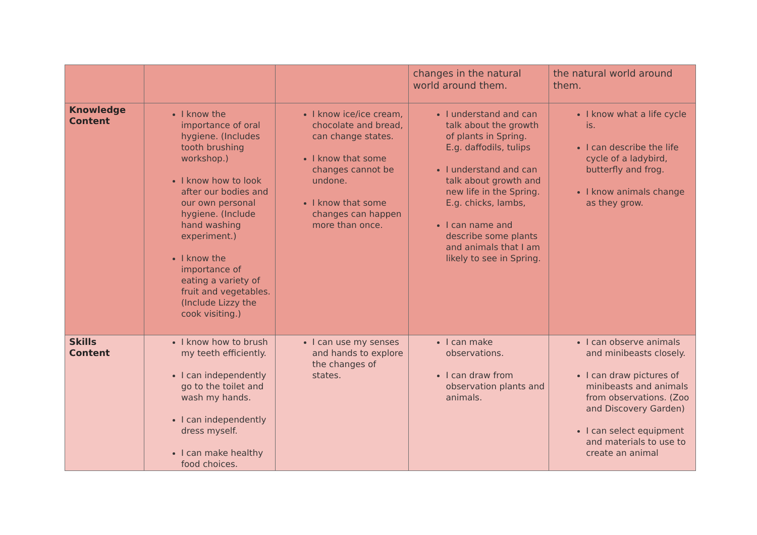| | | | changes in the natural world around them. | the natural world around them. |
| Knowledge Content | I know the importance of oral hygiene. (Includes tooth brushing workshop.) I know how to look after our bodies and our own personal hygiene. (Include hand washing experiment.) I know the importance of eating a variety of fruit and vegetables. (Include Lizzy the cook visiting.) | I know ice/ice cream, chocolate and bread, can change states. I know that some changes cannot be undone. I know that some changes can happen more than once. | I understand and can talk about the growth of plants in Spring. E.g. daffodils, tulips I understand and can talk about growth and new life in the Spring. E.g. chicks, lambs, I can name and describe some plants and animals that I am likely to see in Spring. | I know what a life cycle is. I can describe the life cycle of a ladybird, butterfly and frog. I know animals change as they grow. |
| Skills Content | I know how to brush my teeth efficiently. I can independently go to the toilet and wash my hands. I can independently dress myself. I can make healthy food choices. | I can use my senses and hands to explore the changes of states. | I can make observations. I can draw from observation plants and animals. | I can observe animals and minibeasts closely. I can draw pictures of minibeasts and animals from observations. (Zoo and Discovery Garden) I can select equipment and materials to use to create an animal |